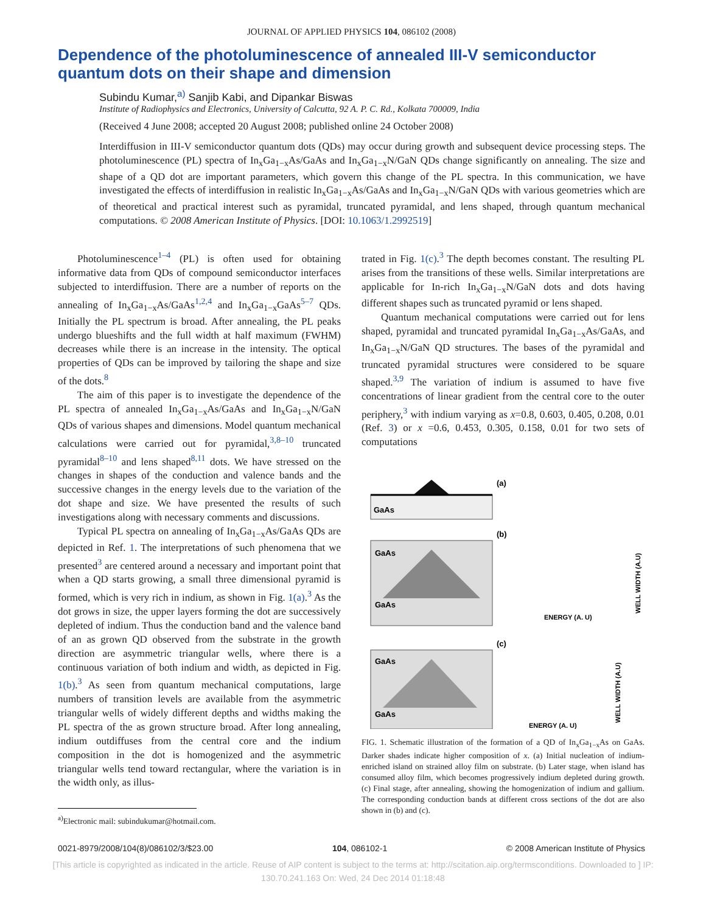JOURNAL OF APPLIED PHYSICS 104, 086102 (2008)
Dependence of the photoluminescence of annealed III-V semiconductor quantum dots on their shape and dimension
Subindu Kumar,<sup>a)</sup> Sanjib Kabi, and Dipankar Biswas
Institute of Radiophysics and Electronics, University of Calcutta, 92 A. P. C. Rd., Kolkata 700009, India
(Received 4 June 2008; accepted 20 August 2008; published online 24 October 2008)
Interdiffusion in III-V semiconductor quantum dots (QDs) may occur during growth and subsequent device processing steps. The photoluminescence (PL) spectra of In<sub>x</sub>Ga<sub>1−x</sub>As/GaAs and In<sub>x</sub>Ga<sub>1−x</sub>N/GaN QDs change significantly on annealing. The size and shape of a QD dot are important parameters, which govern this change of the PL spectra. In this communication, we have investigated the effects of interdiffusion in realistic In<sub>x</sub>Ga<sub>1−x</sub>As/GaAs and In<sub>x</sub>Ga<sub>1−x</sub>N/GaN QDs with various geometries which are of theoretical and practical interest such as pyramidal, truncated pyramidal, and lens shaped, through quantum mechanical computations. © 2008 American Institute of Physics. [DOI: 10.1063/1.2992519]
Photoluminescence<sup>1–4</sup> (PL) is often used for obtaining informative data from QDs of compound semiconductor interfaces subjected to interdiffusion. There are a number of reports on the annealing of In<sub>x</sub>Ga<sub>1−x</sub>As/GaAs<sup>1,2,4</sup> and In<sub>x</sub>Ga<sub>1−x</sub>GaAs<sup>5–7</sup> QDs. Initially the PL spectrum is broad. After annealing, the PL peaks undergo blueshifts and the full width at half maximum (FWHM) decreases while there is an increase in the intensity. The optical properties of QDs can be improved by tailoring the shape and size of the dots.<sup>8</sup>
The aim of this paper is to investigate the dependence of the PL spectra of annealed In<sub>x</sub>Ga<sub>1−x</sub>As/GaAs and In<sub>x</sub>Ga<sub>1−x</sub>N/GaN QDs of various shapes and dimensions. Model quantum mechanical calculations were carried out for pyramidal,<sup>3,8–10</sup> truncated pyramidal<sup>8–10</sup> and lens shaped<sup>8,11</sup> dots. We have stressed on the changes in shapes of the conduction and valence bands and the successive changes in the energy levels due to the variation of the dot shape and size. We have presented the results of such investigations along with necessary comments and discussions.
Typical PL spectra on annealing of In<sub>x</sub>Ga<sub>1−x</sub>As/GaAs QDs are depicted in Ref. 1. The interpretations of such phenomena that we presented<sup>3</sup> are centered around a necessary and important point that when a QD starts growing, a small three dimensional pyramid is formed, which is very rich in indium, as shown in Fig. 1(a).<sup>3</sup> As the dot grows in size, the upper layers forming the dot are successively depleted of indium. Thus the conduction band and the valence band of an as grown QD observed from the substrate in the growth direction are asymmetric triangular wells, where there is a continuous variation of both indium and width, as depicted in Fig. 1(b).<sup>3</sup> As seen from quantum mechanical computations, large numbers of transition levels are available from the asymmetric triangular wells of widely different depths and widths making the PL spectra of the as grown structure broad. After long annealing, indium outdiffuses from the central core and the indium composition in the dot is homogenized and the asymmetric triangular wells tend toward rectangular, where the variation is in the width only, as illus-
<sup>a)</sup> Electronic mail: subindukumar@hotmail.com.
trated in Fig. 1(c).<sup>3</sup> The depth becomes constant. The resulting PL arises from the transitions of these wells. Similar interpretations are applicable for In-rich In<sub>x</sub>Ga<sub>1−x</sub>N/GaN dots and dots having different shapes such as truncated pyramid or lens shaped.
Quantum mechanical computations were carried out for lens shaped, pyramidal and truncated pyramidal In<sub>x</sub>Ga<sub>1−x</sub>As/GaAs, and In<sub>x</sub>Ga<sub>1−x</sub>N/GaN QD structures. The bases of the pyramidal and truncated pyramidal structures were considered to be square shaped.<sup>3,9</sup> The variation of indium is assumed to have five concentrations of linear gradient from the central core to the outer periphery,<sup>3</sup> with indium varying as x=0.8, 0.603, 0.405, 0.208, 0.01 (Ref. 3) or x =0.6, 0.453, 0.305, 0.158, 0.01 for two sets of computations
GaAs
(a)
GaAs
GaAs
(b)
ENERGY (A. U)
WELL WIDTH (A.U)
GaAs
GaAs
(c)
ENERGY (A. U)
WELL WIDTH (A.U)
FIG. 1. Schematic illustration of the formation of a QD of In<sub>x</sub>Ga<sub>1−x</sub>As on GaAs. Darker shades indicate higher composition of x. (a) Initial nucleation of indium-enriched island on strained alloy film on substrate. (b) Later stage, when island has consumed alloy film, which becomes progressively indium depleted during growth. (c) Final stage, after annealing, showing the homogenization of indium and gallium. The corresponding conduction bands at different cross sections of the dot are also shown in (b) and (c).
0021-8979/2008/104(8)/086102/3/$23.00 104, 086102-1 © 2008 American Institute of Physics
[This article is copyrighted as indicated in the article. Reuse of AIP content is subject to the terms at: http://scitation.aip.org/termsconditions. Downloaded to ] IP:
130.70.241.163 On: Wed, 24 Dec 2014 01:18:48